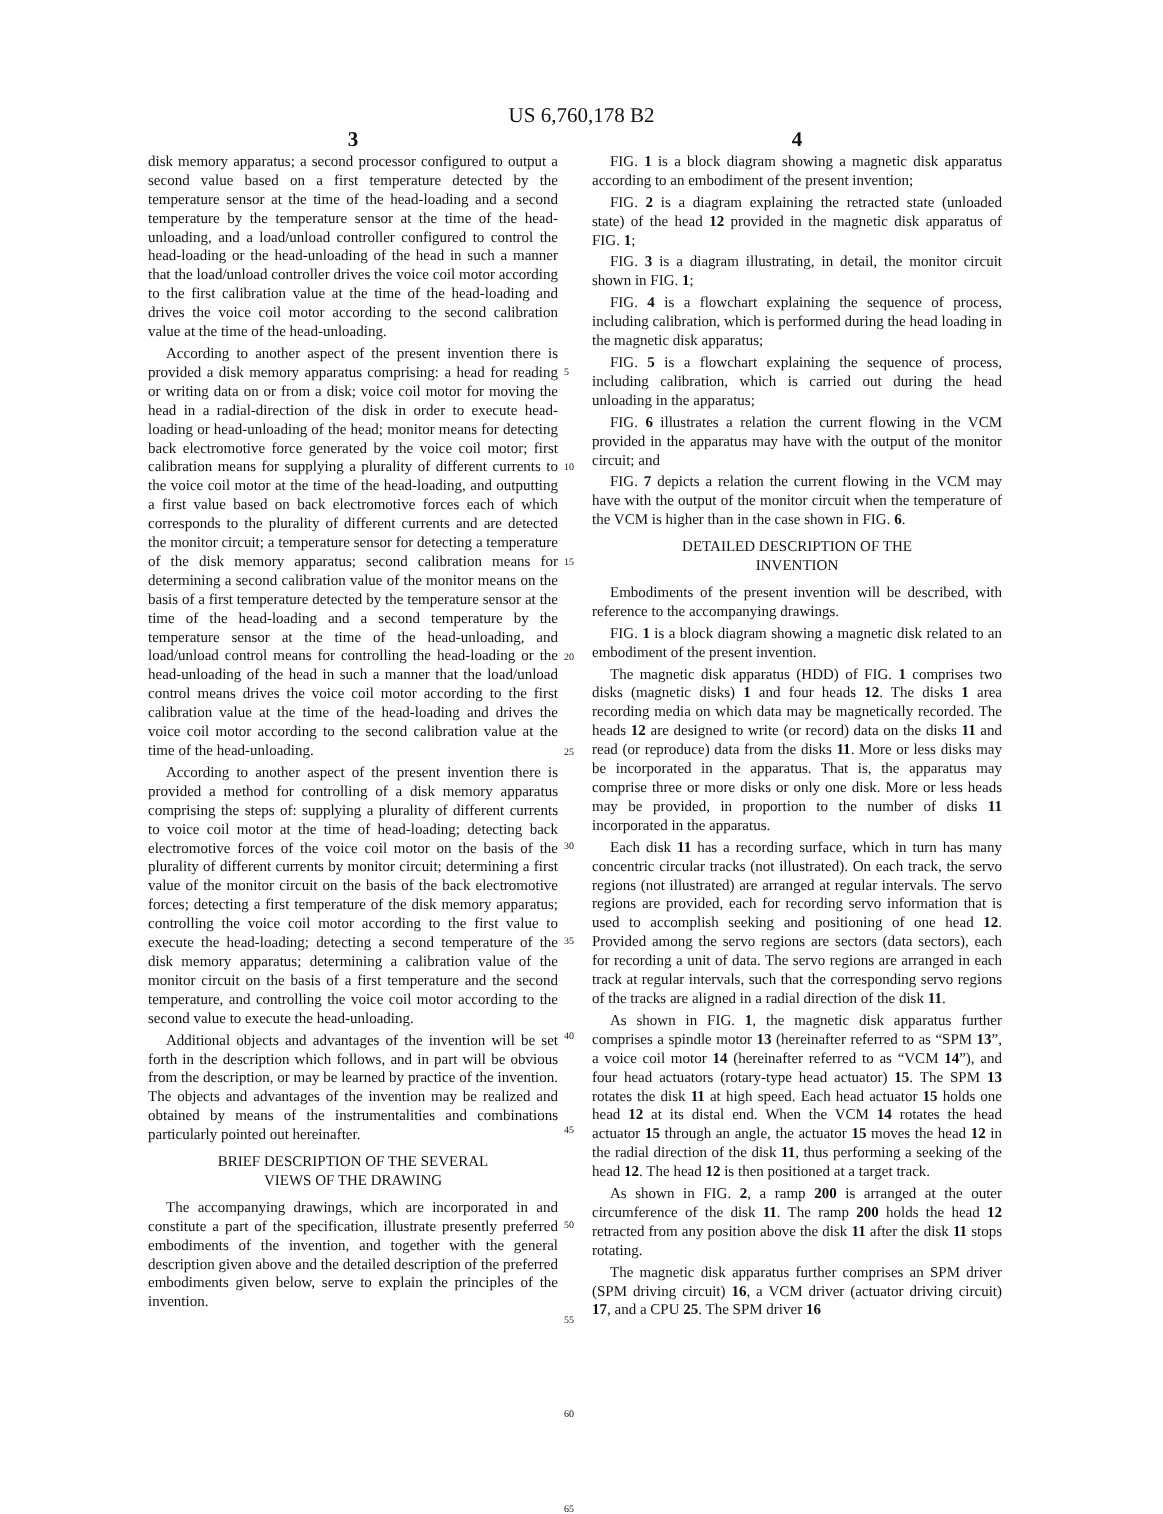US 6,760,178 B2
3
disk memory apparatus; a second processor configured to output a second value based on a first temperature detected by the temperature sensor at the time of the head-loading and a second temperature by the temperature sensor at the time of the head-unloading, and a load/unload controller configured to control the head-loading or the head-unloading of the head in such a manner that the load/unload controller drives the voice coil motor according to the first calibration value at the time of the head-loading and drives the voice coil motor according to the second calibration value at the time of the head-unloading.
According to another aspect of the present invention there is provided a disk memory apparatus comprising: a head for reading or writing data on or from a disk; voice coil motor for moving the head in a radial-direction of the disk in order to execute head-loading or head-unloading of the head; monitor means for detecting back electromotive force generated by the voice coil motor; first calibration means for supplying a plurality of different currents to the voice coil motor at the time of the head-loading, and outputting a first value based on back electromotive forces each of which corresponds to the plurality of different currents and are detected the monitor circuit; a temperature sensor for detecting a temperature of the disk memory apparatus; second calibration means for determining a second calibration value of the monitor means on the basis of a first temperature detected by the temperature sensor at the time of the head-loading and a second temperature by the temperature sensor at the time of the head-unloading, and load/unload control means for controlling the head-loading or the head-unloading of the head in such a manner that the load/unload control means drives the voice coil motor according to the first calibration value at the time of the head-loading and drives the voice coil motor according to the second calibration value at the time of the head-unloading.
According to another aspect of the present invention there is provided a method for controlling of a disk memory apparatus comprising the steps of: supplying a plurality of different currents to voice coil motor at the time of head-loading; detecting back electromotive forces of the voice coil motor on the basis of the plurality of different currents by monitor circuit; determining a first value of the monitor circuit on the basis of the back electromotive forces; detecting a first temperature of the disk memory apparatus; controlling the voice coil motor according to the first value to execute the head-loading; detecting a second temperature of the disk memory apparatus; determining a calibration value of the monitor circuit on the basis of a first temperature and the second temperature, and controlling the voice coil motor according to the second value to execute the head-unloading.
Additional objects and advantages of the invention will be set forth in the description which follows, and in part will be obvious from the description, or may be learned by practice of the invention. The objects and advantages of the invention may be realized and obtained by means of the instrumentalities and combinations particularly pointed out hereinafter.
BRIEF DESCRIPTION OF THE SEVERAL
VIEWS OF THE DRAWING
The accompanying drawings, which are incorporated in and constitute a part of the specification, illustrate presently preferred embodiments of the invention, and together with the general description given above and the detailed description of the preferred embodiments given below, serve to explain the principles of the invention.
5
10
15
20
25
30
35
40
45
50
55
60
65
4
FIG. 1 is a block diagram showing a magnetic disk apparatus according to an embodiment of the present invention;
FIG. 2 is a diagram explaining the retracted state (unloaded state) of the head 12 provided in the magnetic disk apparatus of FIG. 1;
FIG. 3 is a diagram illustrating, in detail, the monitor circuit shown in FIG. 1;
FIG. 4 is a flowchart explaining the sequence of process, including calibration, which is performed during the head loading in the magnetic disk apparatus;
FIG. 5 is a flowchart explaining the sequence of process, including calibration, which is carried out during the head unloading in the apparatus;
FIG. 6 illustrates a relation the current flowing in the VCM provided in the apparatus may have with the output of the monitor circuit; and
FIG. 7 depicts a relation the current flowing in the VCM may have with the output of the monitor circuit when the temperature of the VCM is higher than in the case shown in FIG. 6.
DETAILED DESCRIPTION OF THE
INVENTION
Embodiments of the present invention will be described, with reference to the accompanying drawings.
FIG. 1 is a block diagram showing a magnetic disk related to an embodiment of the present invention.
The magnetic disk apparatus (HDD) of FIG. 1 comprises two disks (magnetic disks) 1 and four heads 12. The disks 1 area recording media on which data may be magnetically recorded. The heads 12 are designed to write (or record) data on the disks 11 and read (or reproduce) data from the disks 11. More or less disks may be incorporated in the apparatus. That is, the apparatus may comprise three or more disks or only one disk. More or less heads may be provided, in proportion to the number of disks 11 incorporated in the apparatus.
Each disk 11 has a recording surface, which in turn has many concentric circular tracks (not illustrated). On each track, the servo regions (not illustrated) are arranged at regular intervals. The servo regions are provided, each for recording servo information that is used to accomplish seeking and positioning of one head 12. Provided among the servo regions are sectors (data sectors), each for recording a unit of data. The servo regions are arranged in each track at regular intervals, such that the corresponding servo regions of the tracks are aligned in a radial direction of the disk 11.
As shown in FIG. 1, the magnetic disk apparatus further comprises a spindle motor 13 (hereinafter referred to as “SPM 13”, a voice coil motor 14 (hereinafter referred to as “VCM 14”), and four head actuators (rotary-type head actuator) 15. The SPM 13 rotates the disk 11 at high speed. Each head actuator 15 holds one head 12 at its distal end. When the VCM 14 rotates the head actuator 15 through an angle, the actuator 15 moves the head 12 in the radial direction of the disk 11, thus performing a seeking of the head 12. The head 12 is then positioned at a target track.
As shown in FIG. 2, a ramp 200 is arranged at the outer circumference of the disk 11. The ramp 200 holds the head 12 retracted from any position above the disk 11 after the disk 11 stops rotating.
The magnetic disk apparatus further comprises an SPM driver (SPM driving circuit) 16, a VCM driver (actuator driving circuit) 17, and a CPU 25. The SPM driver 16